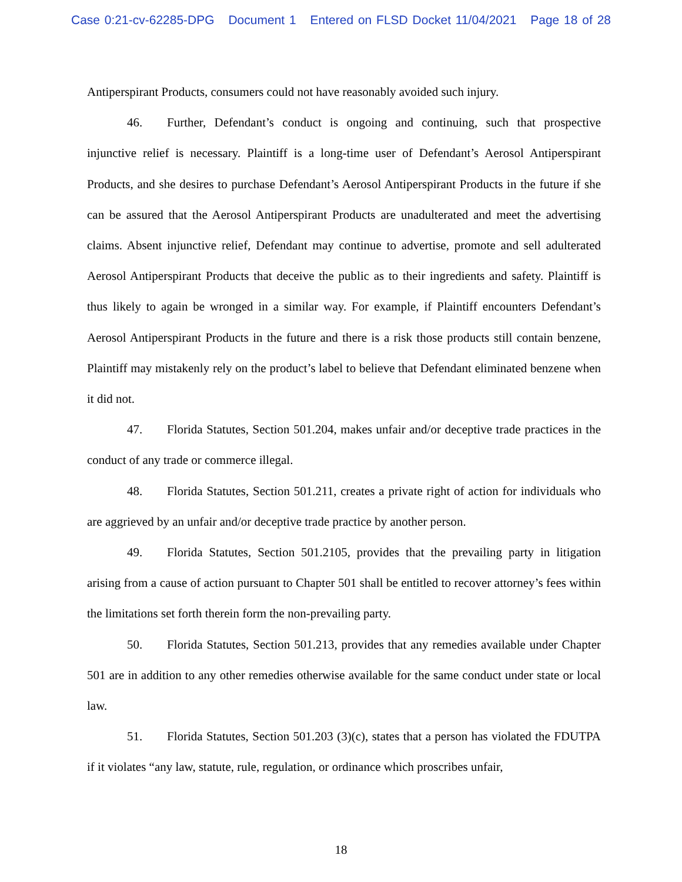Case 0:21-cv-62285-DPG Document 1 Entered on FLSD Docket 11/04/2021 Page 18 of 28
Antiperspirant Products, consumers could not have reasonably avoided such injury.
46. Further, Defendant’s conduct is ongoing and continuing, such that prospective injunctive relief is necessary. Plaintiff is a long-time user of Defendant’s Aerosol Antiperspirant Products, and she desires to purchase Defendant’s Aerosol Antiperspirant Products in the future if she can be assured that the Aerosol Antiperspirant Products are unadulterated and meet the advertising claims. Absent injunctive relief, Defendant may continue to advertise, promote and sell adulterated Aerosol Antiperspirant Products that deceive the public as to their ingredients and safety. Plaintiff is thus likely to again be wronged in a similar way. For example, if Plaintiff encounters Defendant’s Aerosol Antiperspirant Products in the future and there is a risk those products still contain benzene, Plaintiff may mistakenly rely on the product’s label to believe that Defendant eliminated benzene when it did not.
47. Florida Statutes, Section 501.204, makes unfair and/or deceptive trade practices in the conduct of any trade or commerce illegal.
48. Florida Statutes, Section 501.211, creates a private right of action for individuals who are aggrieved by an unfair and/or deceptive trade practice by another person.
49. Florida Statutes, Section 501.2105, provides that the prevailing party in litigation arising from a cause of action pursuant to Chapter 501 shall be entitled to recover attorney’s fees within the limitations set forth therein form the non-prevailing party.
50. Florida Statutes, Section 501.213, provides that any remedies available under Chapter 501 are in addition to any other remedies otherwise available for the same conduct under state or local law.
51. Florida Statutes, Section 501.203 (3)(c), states that a person has violated the FDUTPA if it violates “any law, statute, rule, regulation, or ordinance which proscribes unfair,
18